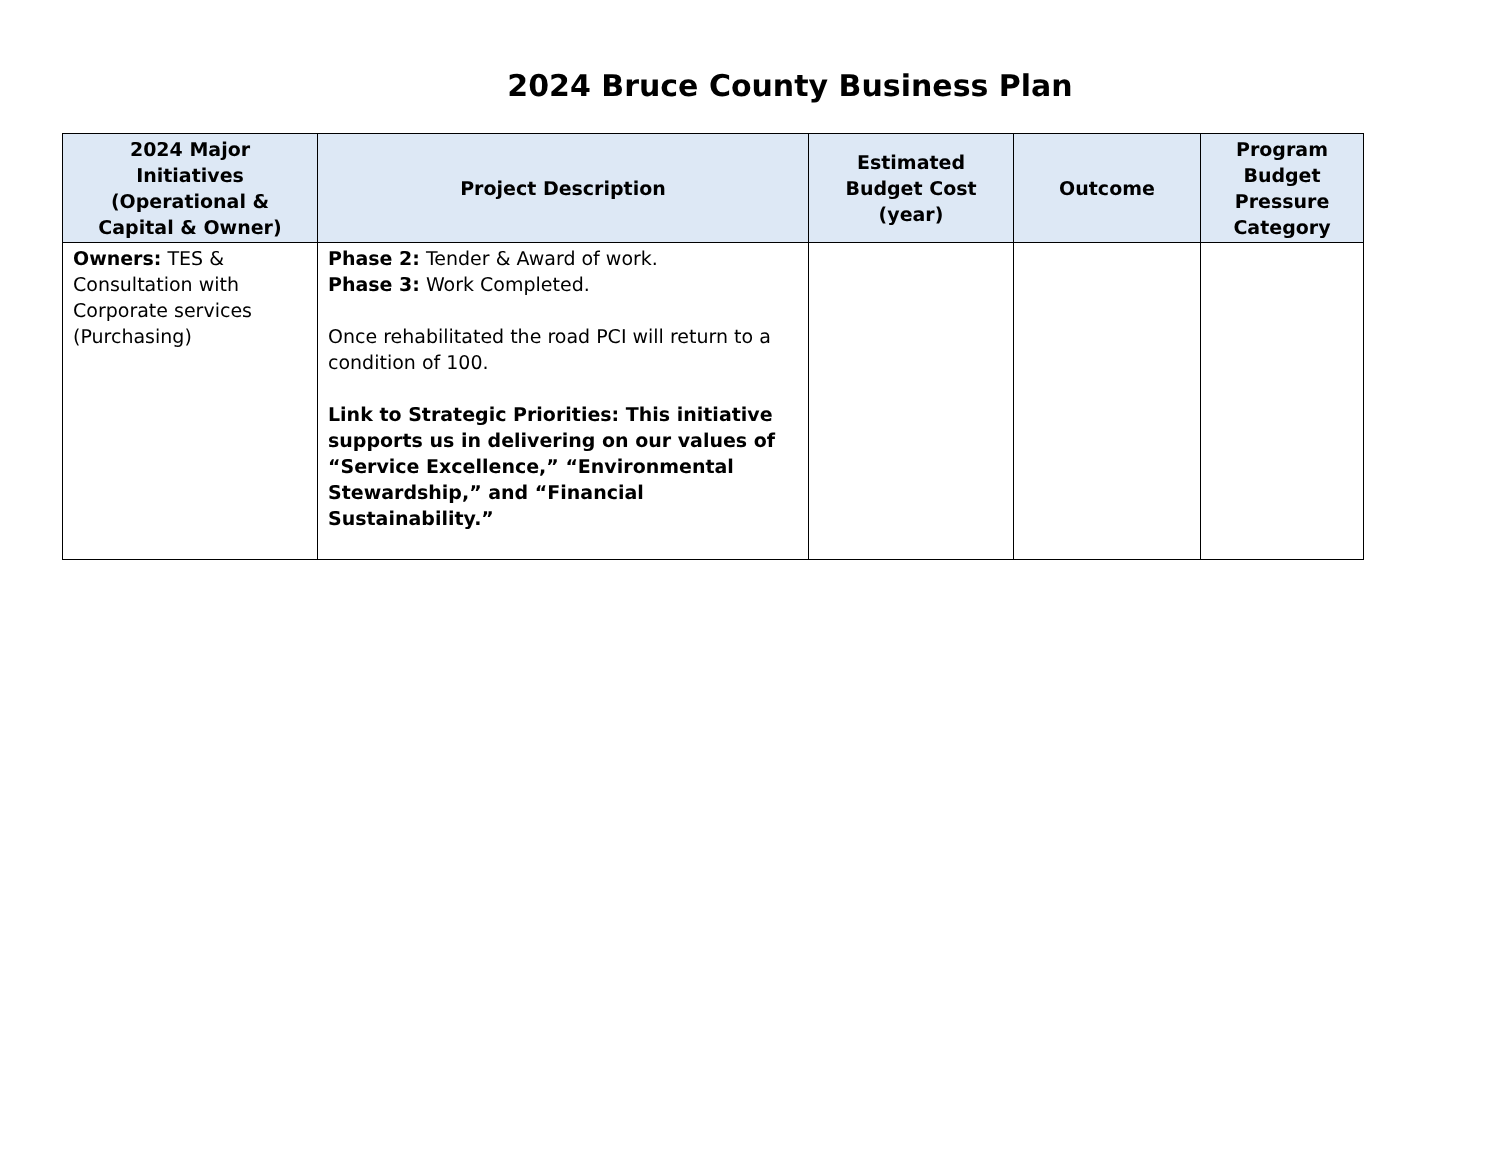2024 Bruce County Business Plan
| 2024 Major Initiatives (Operational & Capital & Owner) | Project Description | Estimated Budget Cost (year) | Outcome | Program Budget Pressure Category |
| --- | --- | --- | --- | --- |
| Owners: TES & Consultation with Corporate services (Purchasing) | Phase 2: Tender & Award of work. Phase 3: Work Completed. Once rehabilitated the road PCI will return to a condition of 100. Link to Strategic Priorities: This initiative supports us in delivering on our values of “Service Excellence,” “Environmental Stewardship,” and “Financial Sustainability.” | | | |